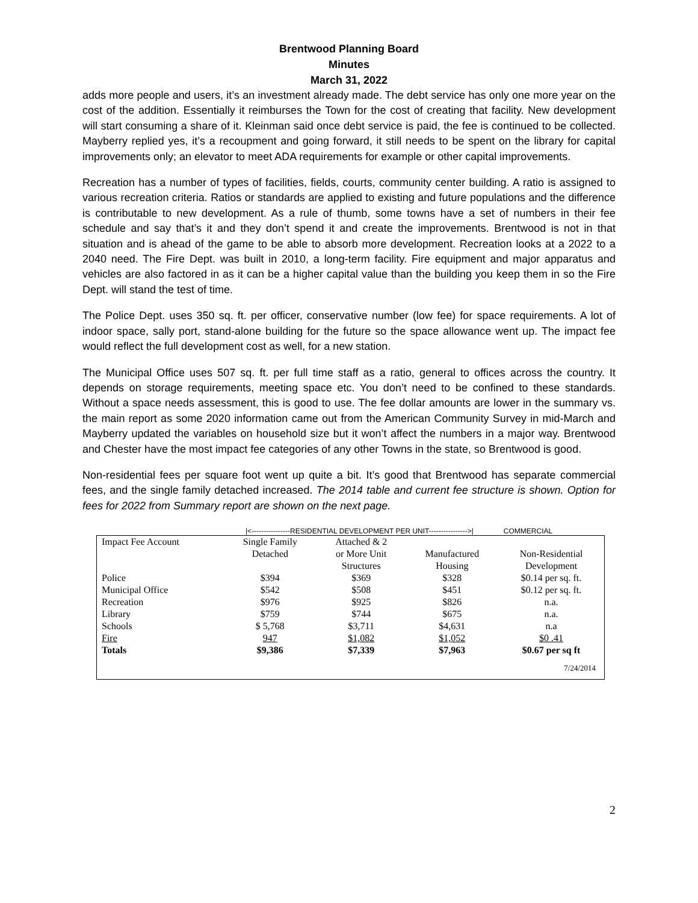Brentwood Planning Board
Minutes
March 31, 2022
adds more people and users, it’s an investment already made. The debt service has only one more year on the cost of the addition. Essentially it reimburses the Town for the cost of creating that facility. New development will start consuming a share of it. Kleinman said once debt service is paid, the fee is continued to be collected. Mayberry replied yes, it’s a recoupment and going forward, it still needs to be spent on the library for capital improvements only; an elevator to meet ADA requirements for example or other capital improvements.
Recreation has a number of types of facilities, fields, courts, community center building. A ratio is assigned to various recreation criteria. Ratios or standards are applied to existing and future populations and the difference is contributable to new development. As a rule of thumb, some towns have a set of numbers in their fee schedule and say that’s it and they don’t spend it and create the improvements. Brentwood is not in that situation and is ahead of the game to be able to absorb more development. Recreation looks at a 2022 to a 2040 need. The Fire Dept. was built in 2010, a long-term facility. Fire equipment and major apparatus and vehicles are also factored in as it can be a higher capital value than the building you keep them in so the Fire Dept. will stand the test of time.
The Police Dept. uses 350 sq. ft. per officer, conservative number (low fee) for space requirements. A lot of indoor space, sally port, stand-alone building for the future so the space allowance went up. The impact fee would reflect the full development cost as well, for a new station.
The Municipal Office uses 507 sq. ft. per full time staff as a ratio, general to offices across the country. It depends on storage requirements, meeting space etc. You don’t need to be confined to these standards. Without a space needs assessment, this is good to use. The fee dollar amounts are lower in the summary vs. the main report as some 2020 information came out from the American Community Survey in mid-March and Mayberry updated the variables on household size but it won’t affect the numbers in a major way. Brentwood and Chester have the most impact fee categories of any other Towns in the state, so Brentwood is good.
Non-residential fees per square foot went up quite a bit. It’s good that Brentwood has separate commercial fees, and the single family detached increased. The 2014 table and current fee structure is shown. Option for fees for 2022 from Summary report are shown on the next page.
|<----------------RESIDENTIAL DEVELOPMENT PER UNIT---------------->| COMMERCIAL
| Impact Fee Account | Single Family Detached | Attached & 2 or More Unit Structures | Manufactured Housing | Non-Residential Development |
| --- | --- | --- | --- | --- |
| Police | $394 | $369 | $328 | $0.14 per sq. ft. |
| Municipal Office | $542 | $508 | $451 | $0.12 per sq. ft. |
| Recreation | $976 | $925 | $826 | n.a. |
| Library | $759 | $744 | $675 | n.a. |
| Schools | $ 5,768 | $3,711 | $4,631 | n.a |
| Fire | 947 | $1,082 | $1,052 | $0 .41 |
| Totals | $9,386 | $7,339 | $7,963 | $0.67 per sq ft |
| 7/24/2014 | | | | |
2